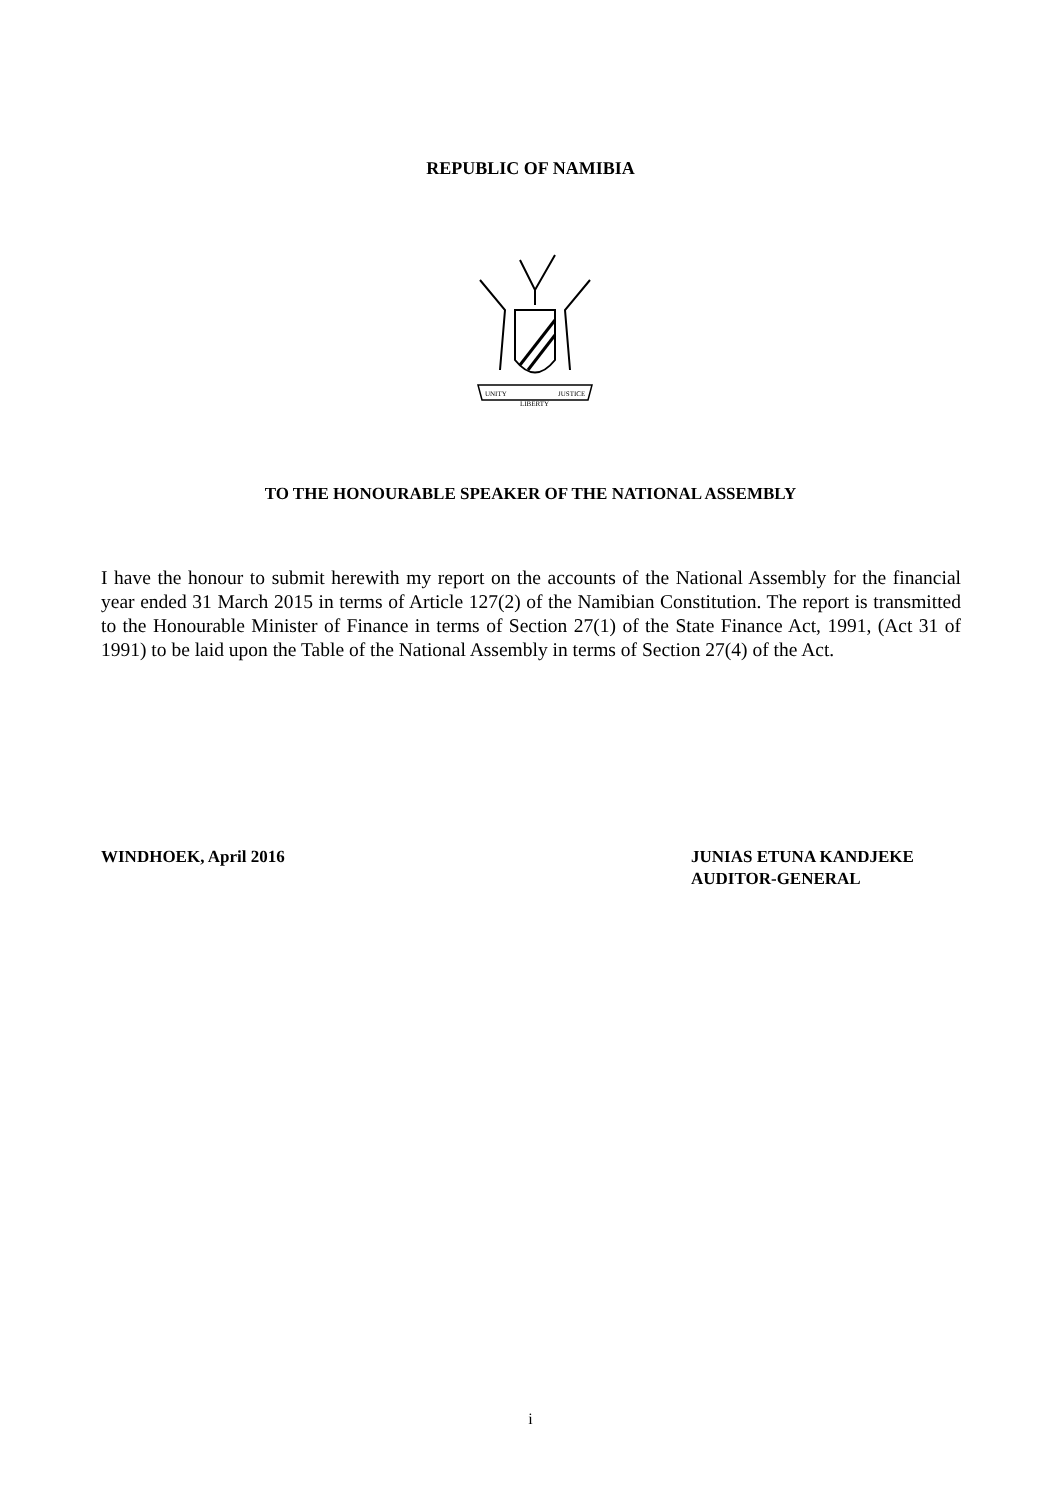REPUBLIC OF NAMIBIA
UNITY
LIBERTY
JUSTICE
TO THE HONOURABLE SPEAKER OF THE NATIONAL ASSEMBLY
I have the honour to submit herewith my report on the accounts of the National Assembly for the financial year ended 31 March 2015 in terms of Article 127(2) of the Namibian Constitution. The report is transmitted to the Honourable Minister of Finance in terms of Section 27(1) of the State Finance Act, 1991, (Act 31 of 1991) to be laid upon the Table of the National Assembly in terms of Section 27(4) of the Act.
WINDHOEK, April 2016 JUNIAS ETUNA KANDJEKE
AUDITOR-GENERAL
i